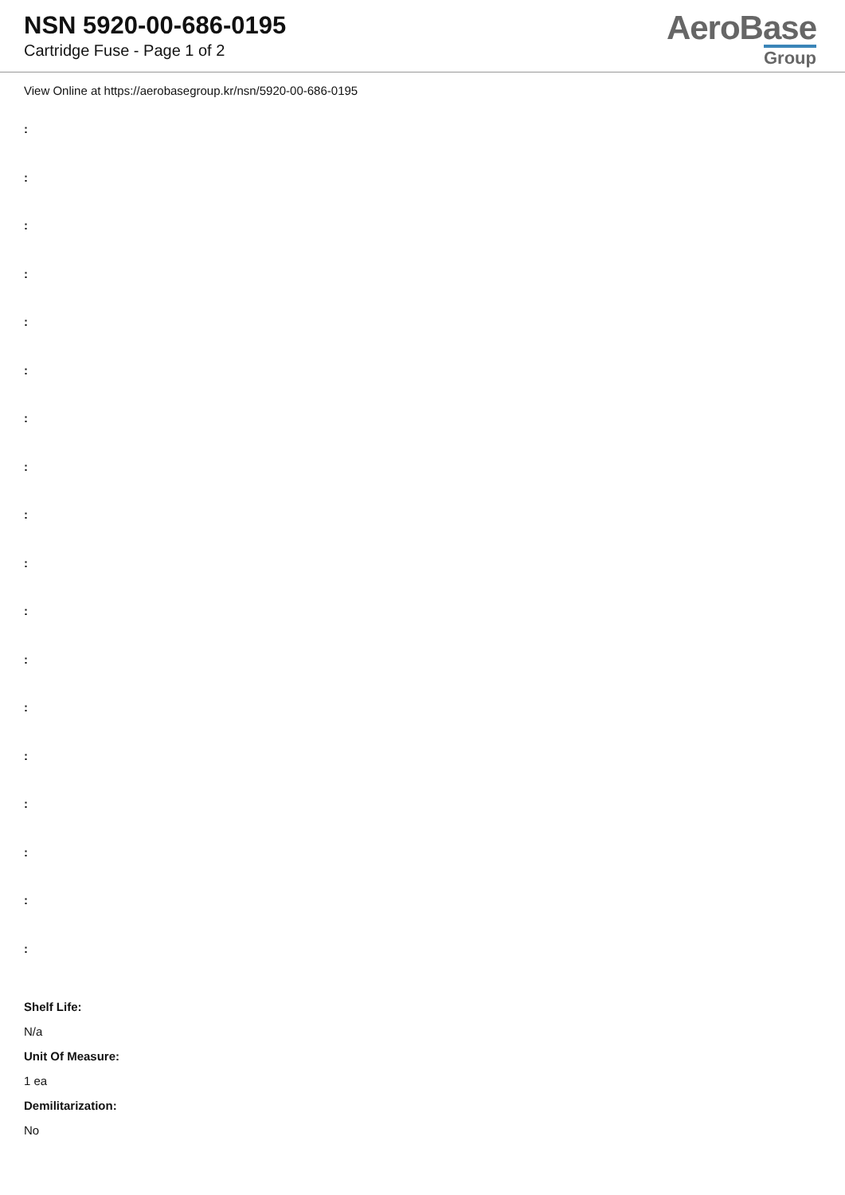NSN 5920-00-686-0195
Cartridge Fuse - Page 1 of 2
AeroBase
Group
View Online at https://aerobasegroup.kr/nsn/5920-00-686-0195
:
:
:
:
:
:
:
:
:
:
:
:
:
:
:
:
:
:
Shelf Life:
N/a
Unit Of Measure:
1 ea
Demilitarization:
No